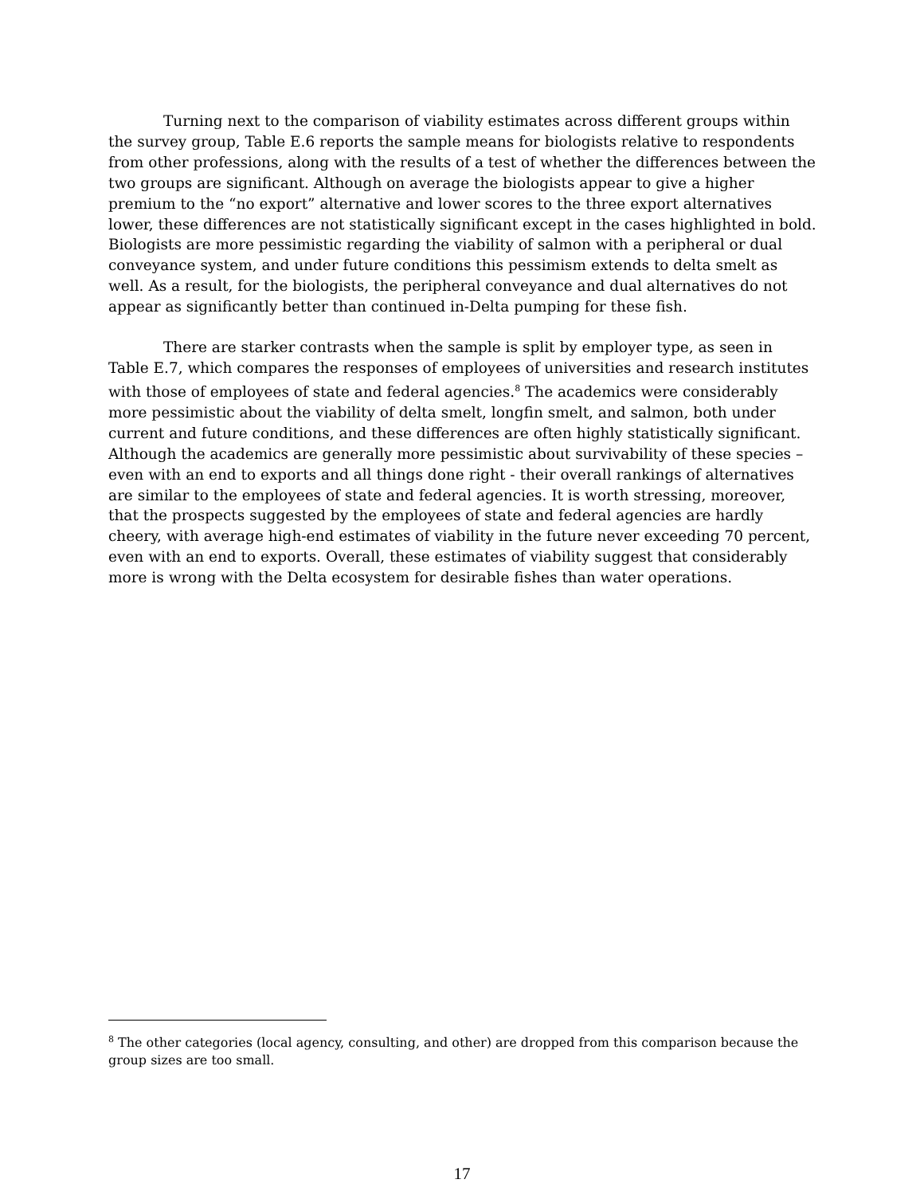Turning next to the comparison of viability estimates across different groups within the survey group, Table E.6 reports the sample means for biologists relative to respondents from other professions, along with the results of a test of whether the differences between the two groups are significant. Although on average the biologists appear to give a higher premium to the “no export” alternative and lower scores to the three export alternatives lower, these differences are not statistically significant except in the cases highlighted in bold. Biologists are more pessimistic regarding the viability of salmon with a peripheral or dual conveyance system, and under future conditions this pessimism extends to delta smelt as well. As a result, for the biologists, the peripheral conveyance and dual alternatives do not appear as significantly better than continued in-Delta pumping for these fish.
There are starker contrasts when the sample is split by employer type, as seen in Table E.7, which compares the responses of employees of universities and research institutes with those of employees of state and federal agencies.<sup>8</sup> The academics were considerably more pessimistic about the viability of delta smelt, longfin smelt, and salmon, both under current and future conditions, and these differences are often highly statistically significant. Although the academics are generally more pessimistic about survivability of these species – even with an end to exports and all things done right - their overall rankings of alternatives are similar to the employees of state and federal agencies. It is worth stressing, moreover, that the prospects suggested by the employees of state and federal agencies are hardly cheery, with average high-end estimates of viability in the future never exceeding 70 percent, even with an end to exports. Overall, these estimates of viability suggest that considerably more is wrong with the Delta ecosystem for desirable fishes than water operations.
<sup>8</sup> The other categories (local agency, consulting, and other) are dropped from this comparison because the group sizes are too small.
17